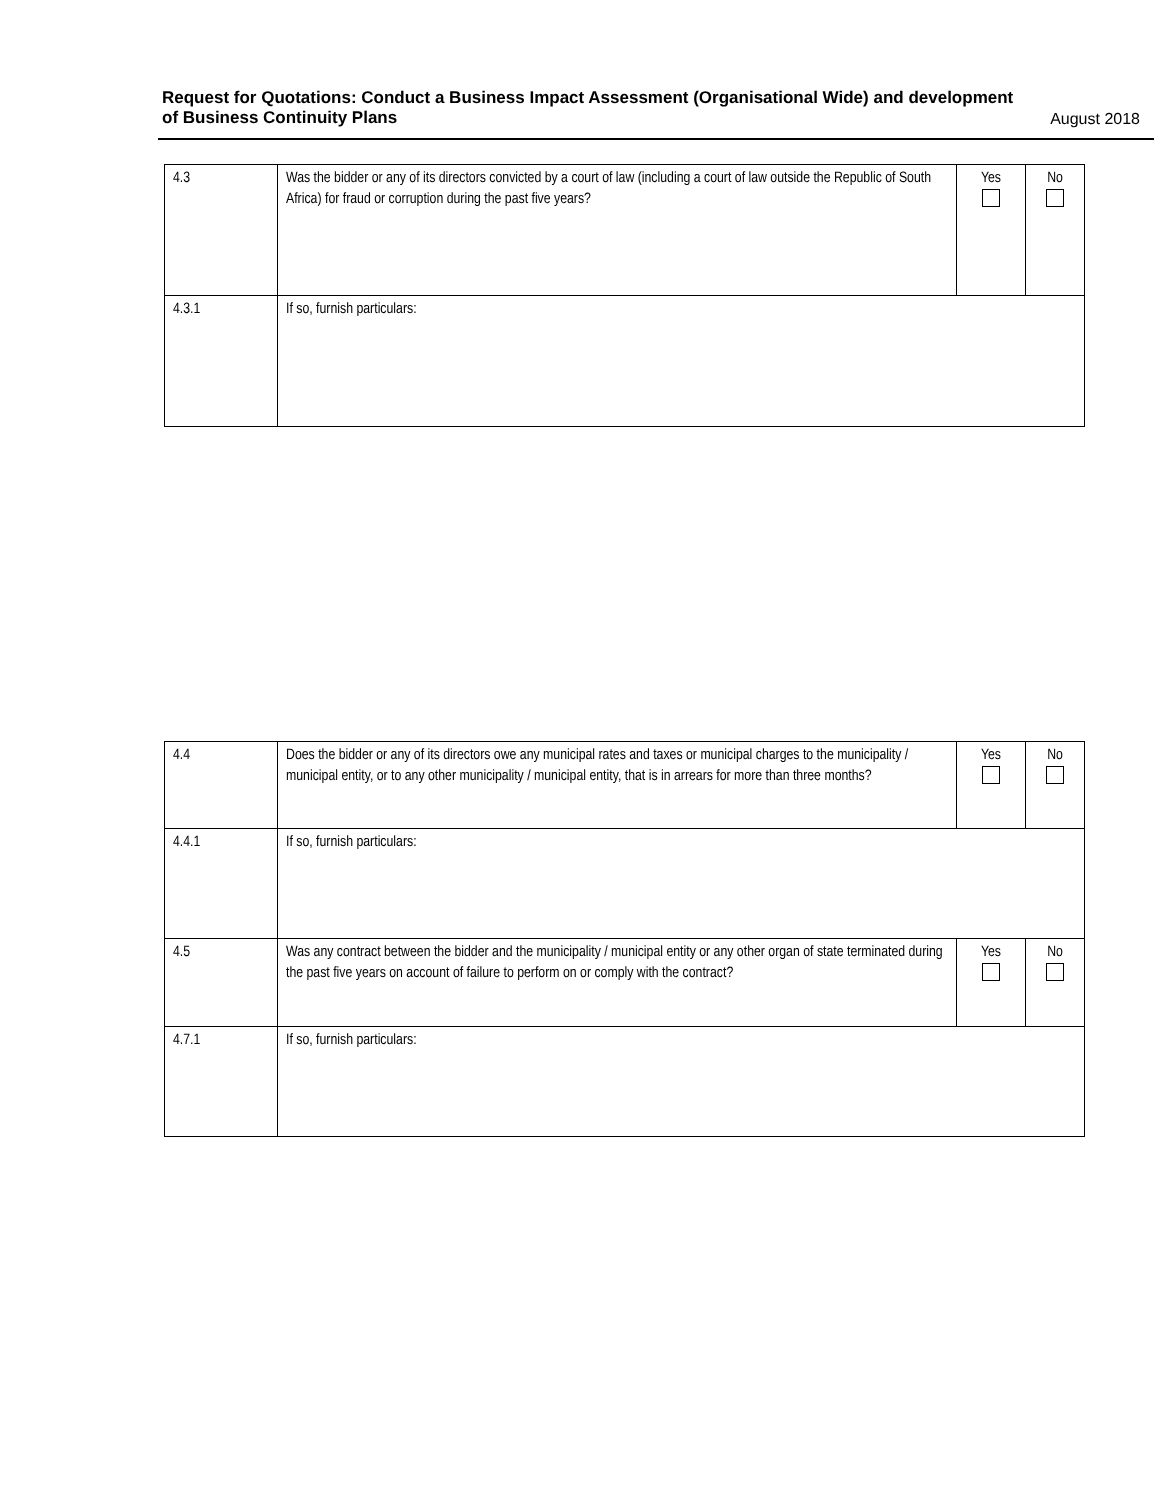Request for Quotations: Conduct a Business Impact Assessment (Organisational Wide) and development
of Business Continuity Plans
August 2018
| 4.3 | Was the bidder or any of its directors convicted by a court of law (including a court of law outside the Republic of South Africa) for fraud or corruption during the past five years? | Yes | No |
| 4.3.1 | If so, furnish particulars: | | |
| 4.4 | Does the bidder or any of its directors owe any municipal rates and taxes or municipal charges to the municipality / municipal entity, or to any other municipality / municipal entity, that is in arrears for more than three months? | Yes | No |
| 4.4.1 | If so, furnish particulars: | | |
| 4.5 | Was any contract between the bidder and the municipality / municipal entity or any other organ of state terminated during the past five years on account of failure to perform on or comply with the contract? | Yes | No |
| 4.7.1 | If so, furnish particulars: | | |